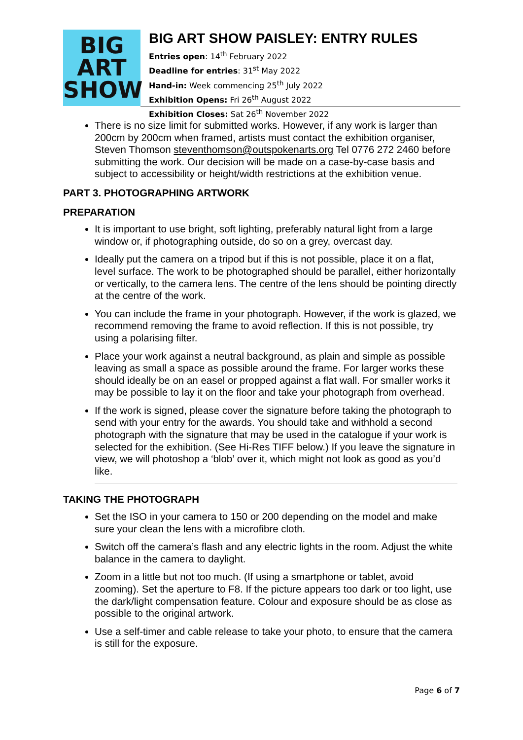BIG
ART
SHOW
BIG ART SHOW PAISLEY: ENTRY RULES
Entries open: 14<sup>th</sup> February 2022
Deadline for entries: 31<sup>st</sup> May 2022
Hand-in: Week commencing 25<sup>th</sup> July 2022
Exhibition Opens: Fri 26<sup>th</sup> August 2022
Exhibition Closes: Sat 26<sup>th</sup> November 2022
There is no size limit for submitted works. However, if any work is larger than 200cm by 200cm when framed, artists must contact the exhibition organiser, Steven Thomson steventhomson@outspokenarts.org Tel 0776 272 2460 before submitting the work. Our decision will be made on a case-by-case basis and subject to accessibility or height/width restrictions at the exhibition venue.
PART 3. PHOTOGRAPHING ARTWORK
PREPARATION
It is important to use bright, soft lighting, preferably natural light from a large window or, if photographing outside, do so on a grey, overcast day.
Ideally put the camera on a tripod but if this is not possible, place it on a flat, level surface. The work to be photographed should be parallel, either horizontally or vertically, to the camera lens. The centre of the lens should be pointing directly at the centre of the work.
You can include the frame in your photograph. However, if the work is glazed, we recommend removing the frame to avoid reflection. If this is not possible, try using a polarising filter.
Place your work against a neutral background, as plain and simple as possible leaving as small a space as possible around the frame. For larger works these should ideally be on an easel or propped against a flat wall. For smaller works it may be possible to lay it on the floor and take your photograph from overhead.
If the work is signed, please cover the signature before taking the photograph to send with your entry for the awards. You should take and withhold a second photograph with the signature that may be used in the catalogue if your work is selected for the exhibition. (See Hi-Res TIFF below.) If you leave the signature in view, we will photoshop a ‘blob’ over it, which might not look as good as you’d like.
TAKING THE PHOTOGRAPH
Set the ISO in your camera to 150 or 200 depending on the model and make sure your clean the lens with a microfibre cloth.
Switch off the camera’s flash and any electric lights in the room. Adjust the white balance in the camera to daylight.
Zoom in a little but not too much. (If using a smartphone or tablet, avoid zooming). Set the aperture to F8. If the picture appears too dark or too light, use the dark/light compensation feature. Colour and exposure should be as close as possible to the original artwork.
Use a self-timer and cable release to take your photo, to ensure that the camera is still for the exposure.
Page 6 of 7